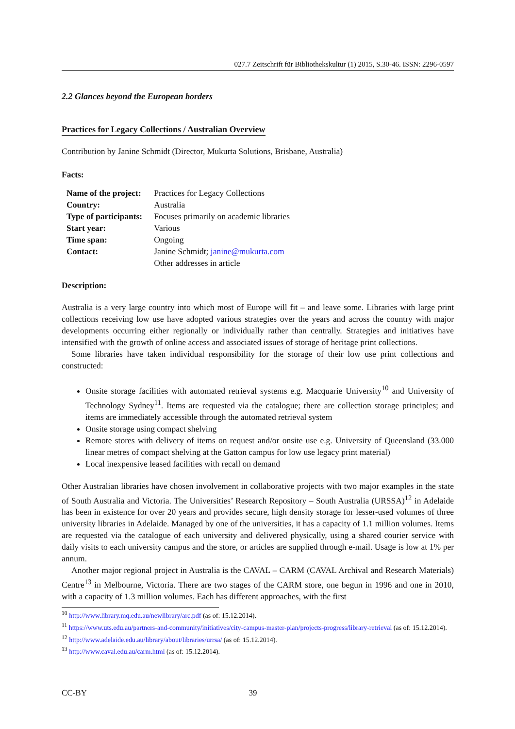027.7 Zeitschrift für Bibliothekskultur (1) 2015, S.30-46. ISSN: 2296-0597
2.2 Glances beyond the European borders
Practices for Legacy Collections / Australian Overview
Contribution by Janine Schmidt (Director, Mukurta Solutions, Brisbane, Australia)
Facts:
| Name of the project: | Practices for Legacy Collections |
| Country: | Australia |
| Type of participants: | Focuses primarily on academic libraries |
| Start year: | Various |
| Time span: | Ongoing |
| Contact: | Janine Schmidt; janine@mukurta.com Other addresses in article |
Description:
Australia is a very large country into which most of Europe will fit – and leave some. Libraries with large print collections receiving low use have adopted various strategies over the years and across the country with major developments occurring either regionally or individually rather than centrally. Strategies and initiatives have intensified with the growth of online access and associated issues of storage of heritage print collections.
Some libraries have taken individual responsibility for the storage of their low use print collections and constructed:
Onsite storage facilities with automated retrieval systems e.g. Macquarie University<sup>10</sup> and University of Technology Sydney<sup>11</sup>. Items are requested via the catalogue; there are collection storage principles; and items are immediately accessible through the automated retrieval system
Onsite storage using compact shelving
Remote stores with delivery of items on request and/or onsite use e.g. University of Queensland (33.000 linear metres of compact shelving at the Gatton campus for low use legacy print material)
Local inexpensive leased facilities with recall on demand
Other Australian libraries have chosen involvement in collaborative projects with two major examples in the state of South Australia and Victoria. The Universities’ Research Repository – South Australia (URSSA)<sup>12</sup> in Adelaide has been in existence for over 20 years and provides secure, high density storage for lesser-used volumes of three university libraries in Adelaide. Managed by one of the universities, it has a capacity of 1.1 million volumes. Items are requested via the catalogue of each university and delivered physically, using a shared courier service with daily visits to each university campus and the store, or articles are supplied through e-mail. Usage is low at 1% per annum.
Another major regional project in Australia is the CAVAL – CARM (CAVAL Archival and Research Materials) Centre<sup>13</sup> in Melbourne, Victoria. There are two stages of the CARM store, one begun in 1996 and one in 2010, with a capacity of 1.3 million volumes. Each has different approaches, with the first
<sup>10</sup> http://www.library.mq.edu.au/newlibrary/arc.pdf (as of: 15.12.2014).
<sup>11</sup> https://www.uts.edu.au/partners-and-community/initiatives/city-campus-master-plan/projects-progress/library-retrieval (as of: 15.12.2014).
<sup>12</sup> http://www.adelaide.edu.au/library/about/libraries/urrsa/ (as of: 15.12.2014).
<sup>13</sup> http://www.caval.edu.au/carm.html (as of: 15.12.2014).
CC-BY 39